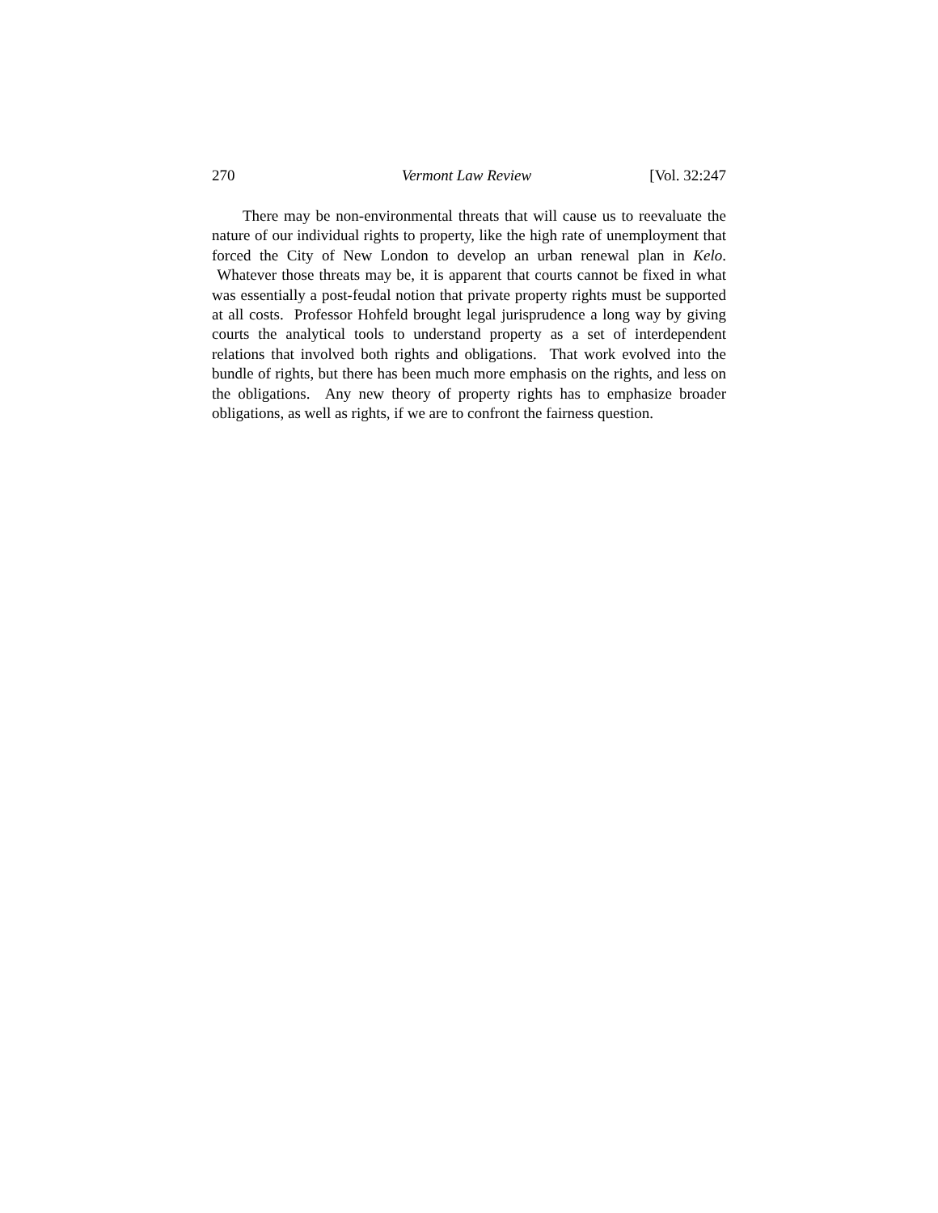270 Vermont Law Review [Vol. 32:247
There may be non-environmental threats that will cause us to reevaluate the nature of our individual rights to property, like the high rate of unemployment that forced the City of New London to develop an urban renewal plan in Kelo. Whatever those threats may be, it is apparent that courts cannot be fixed in what was essentially a post-feudal notion that private property rights must be supported at all costs. Professor Hohfeld brought legal jurisprudence a long way by giving courts the analytical tools to understand property as a set of interdependent relations that involved both rights and obligations. That work evolved into the bundle of rights, but there has been much more emphasis on the rights, and less on the obligations. Any new theory of property rights has to emphasize broader obligations, as well as rights, if we are to confront the fairness question.